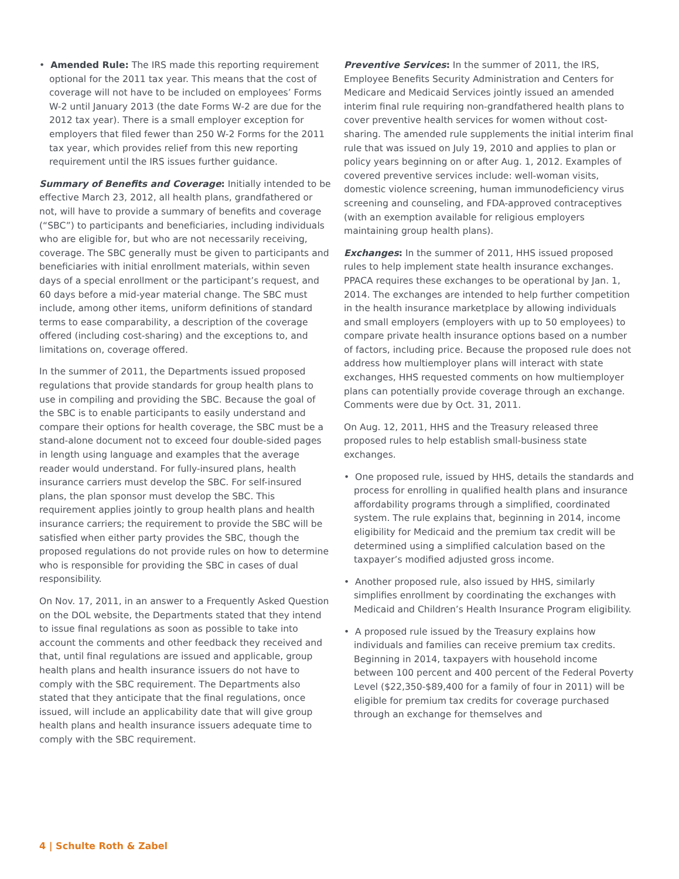• Amended Rule: The IRS made this reporting requirement optional for the 2011 tax year. This means that the cost of coverage will not have to be included on employees’ Forms W-2 until January 2013 (the date Forms W-2 are due for the 2012 tax year). There is a small employer exception for employers that filed fewer than 250 W-2 Forms for the 2011 tax year, which provides relief from this new reporting requirement until the IRS issues further guidance.
Summary of Benefits and Coverage: Initially intended to be effective March 23, 2012, all health plans, grandfathered or not, will have to provide a summary of benefits and coverage (“SBC”) to participants and beneficiaries, including individuals who are eligible for, but who are not necessarily receiving, coverage. The SBC generally must be given to participants and beneficiaries with initial enrollment materials, within seven days of a special enrollment or the participant’s request, and 60 days before a mid-year material change. The SBC must include, among other items, uniform definitions of standard terms to ease comparability, a description of the coverage offered (including cost-sharing) and the exceptions to, and limitations on, coverage offered.
In the summer of 2011, the Departments issued proposed regulations that provide standards for group health plans to use in compiling and providing the SBC. Because the goal of the SBC is to enable participants to easily understand and compare their options for health coverage, the SBC must be a stand-alone document not to exceed four double-sided pages in length using language and examples that the average reader would understand. For fully-insured plans, health insurance carriers must develop the SBC. For self-insured plans, the plan sponsor must develop the SBC. This requirement applies jointly to group health plans and health insurance carriers; the requirement to provide the SBC will be satisfied when either party provides the SBC, though the proposed regulations do not provide rules on how to determine who is responsible for providing the SBC in cases of dual responsibility.
On Nov. 17, 2011, in an answer to a Frequently Asked Question on the DOL website, the Departments stated that they intend to issue final regulations as soon as possible to take into account the comments and other feedback they received and that, until final regulations are issued and applicable, group health plans and health insurance issuers do not have to comply with the SBC requirement. The Departments also stated that they anticipate that the final regulations, once issued, will include an applicability date that will give group health plans and health insurance issuers adequate time to comply with the SBC requirement.
Preventive Services: In the summer of 2011, the IRS, Employee Benefits Security Administration and Centers for Medicare and Medicaid Services jointly issued an amended interim final rule requiring non-grandfathered health plans to cover preventive health services for women without cost-sharing. The amended rule supplements the initial interim final rule that was issued on July 19, 2010 and applies to plan or policy years beginning on or after Aug. 1, 2012. Examples of covered preventive services include: well-woman visits, domestic violence screening, human immunodeficiency virus screening and counseling, and FDA-approved contraceptives (with an exemption available for religious employers maintaining group health plans).
Exchanges: In the summer of 2011, HHS issued proposed rules to help implement state health insurance exchanges. PPACA requires these exchanges to be operational by Jan. 1, 2014. The exchanges are intended to help further competition in the health insurance marketplace by allowing individuals and small employers (employers with up to 50 employees) to compare private health insurance options based on a number of factors, including price. Because the proposed rule does not address how multiemployer plans will interact with state exchanges, HHS requested comments on how multiemployer plans can potentially provide coverage through an exchange. Comments were due by Oct. 31, 2011.
On Aug. 12, 2011, HHS and the Treasury released three proposed rules to help establish small-business state exchanges.
• One proposed rule, issued by HHS, details the standards and process for enrolling in qualified health plans and insurance affordability programs through a simplified, coordinated system. The rule explains that, beginning in 2014, income eligibility for Medicaid and the premium tax credit will be determined using a simplified calculation based on the taxpayer’s modified adjusted gross income.
• Another proposed rule, also issued by HHS, similarly simplifies enrollment by coordinating the exchanges with Medicaid and Children’s Health Insurance Program eligibility.
• A proposed rule issued by the Treasury explains how individuals and families can receive premium tax credits. Beginning in 2014, taxpayers with household income between 100 percent and 400 percent of the Federal Poverty Level ($22,350-$89,400 for a family of four in 2011) will be eligible for premium tax credits for coverage purchased through an exchange for themselves and
4 | Schulte Roth & Zabel